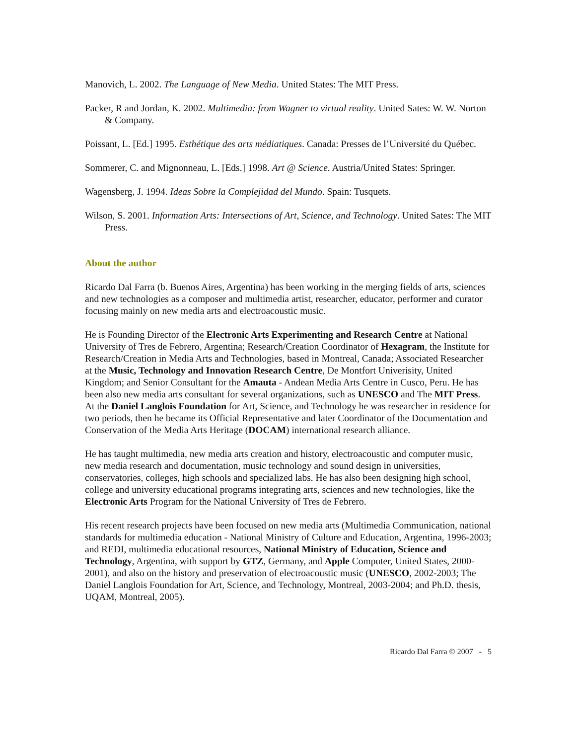Manovich, L. 2002. The Language of New Media. United States: The MIT Press.
Packer, R and Jordan, K. 2002. Multimedia: from Wagner to virtual reality. United Sates: W. W. Norton & Company.
Poissant, L. [Ed.] 1995. Esthétique des arts médiatiques. Canada: Presses de l’Université du Québec.
Sommerer, C. and Mignonneau, L. [Eds.] 1998. Art @ Science. Austria/United States: Springer.
Wagensberg, J. 1994. Ideas Sobre la Complejidad del Mundo. Spain: Tusquets.
Wilson, S. 2001. Information Arts: Intersections of Art, Science, and Technology. United Sates: The MIT Press.
About the author
Ricardo Dal Farra (b. Buenos Aires, Argentina) has been working in the merging fields of arts, sciences and new technologies as a composer and multimedia artist, researcher, educator, performer and curator focusing mainly on new media arts and electroacoustic music.
He is Founding Director of the Electronic Arts Experimenting and Research Centre at National University of Tres de Febrero, Argentina; Research/Creation Coordinator of Hexagram, the Institute for Research/Creation in Media Arts and Technologies, based in Montreal, Canada; Associated Researcher at the Music, Technology and Innovation Research Centre, De Montfort Univerisity, United Kingdom; and Senior Consultant for the Amauta - Andean Media Arts Centre in Cusco, Peru. He has been also new media arts consultant for several organizations, such as UNESCO and The MIT Press. At the Daniel Langlois Foundation for Art, Science, and Technology he was researcher in residence for two periods, then he became its Official Representative and later Coordinator of the Documentation and Conservation of the Media Arts Heritage (DOCAM) international research alliance.
He has taught multimedia, new media arts creation and history, electroacoustic and computer music, new media research and documentation, music technology and sound design in universities, conservatories, colleges, high schools and specialized labs. He has also been designing high school, college and university educational programs integrating arts, sciences and new technologies, like the Electronic Arts Program for the National University of Tres de Febrero.
His recent research projects have been focused on new media arts (Multimedia Communication, national standards for multimedia education - National Ministry of Culture and Education, Argentina, 1996-2003; and REDI, multimedia educational resources, National Ministry of Education, Science and Technology, Argentina, with support by GTZ, Germany, and Apple Computer, United States, 2000-2001), and also on the history and preservation of electroacoustic music (UNESCO, 2002-2003; The Daniel Langlois Foundation for Art, Science, and Technology, Montreal, 2003-2004; and Ph.D. thesis, UQAM, Montreal, 2005).
Ricardo Dal Farra © 2007 - 5